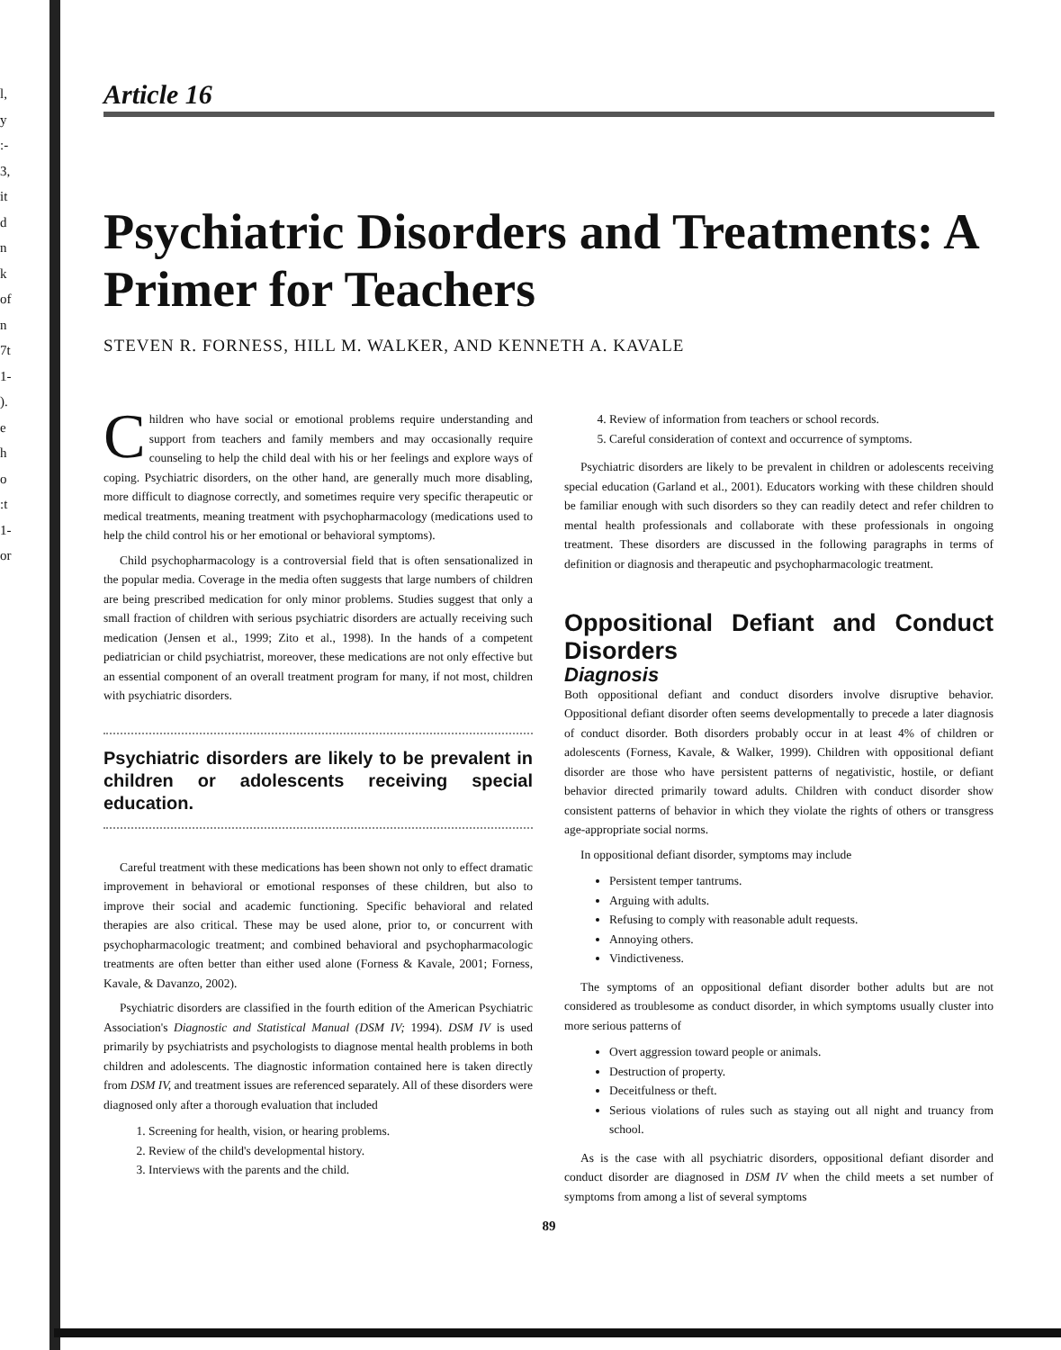l,
y
:-
3,
it
d
n
k
of
n
7t
1-
).
e
h
o
:t
1-
or
Article 16
Psychiatric Disorders and Treatments: A Primer for Teachers
STEVEN R. FORNESS, HILL M. WALKER, AND KENNETH A. KAVALE
Children who have social or emotional problems require understanding and support from teachers and family members and may occasionally require counseling to help the child deal with his or her feelings and explore ways of coping. Psychiatric disorders, on the other hand, are generally much more disabling, more difficult to diagnose correctly, and sometimes require very specific therapeutic or medical treatments, meaning treatment with psychopharmacology (medications used to help the child control his or her emotional or behavioral symptoms).
Child psychopharmacology is a controversial field that is often sensationalized in the popular media. Coverage in the media often suggests that large numbers of children are being prescribed medication for only minor problems. Studies suggest that only a small fraction of children with serious psychiatric disorders are actually receiving such medication (Jensen et al., 1999; Zito et al., 1998). In the hands of a competent pediatrician or child psychiatrist, moreover, these medications are not only effective but an essential component of an overall treatment program for many, if not most, children with psychiatric disorders.
Psychiatric disorders are likely to be prevalent in children or adolescents receiving special education.
Careful treatment with these medications has been shown not only to effect dramatic improvement in behavioral or emotional responses of these children, but also to improve their social and academic functioning. Specific behavioral and related therapies are also critical. These may be used alone, prior to, or concurrent with psychopharmacologic treatment; and combined behavioral and psychopharmacologic treatments are often better than either used alone (Forness & Kavale, 2001; Forness, Kavale, & Davanzo, 2002).
Psychiatric disorders are classified in the fourth edition of the American Psychiatric Association's Diagnostic and Statistical Manual (DSM IV; 1994). DSM IV is used primarily by psychiatrists and psychologists to diagnose mental health problems in both children and adolescents. The diagnostic information contained here is taken directly from DSM IV, and treatment issues are referenced separately. All of these disorders were diagnosed only after a thorough evaluation that included
1. Screening for health, vision, or hearing problems.
2. Review of the child's developmental history.
3. Interviews with the parents and the child.
4. Review of information from teachers or school records.
5. Careful consideration of context and occurrence of symptoms.
Psychiatric disorders are likely to be prevalent in children or adolescents receiving special education (Garland et al., 2001). Educators working with these children should be familiar enough with such disorders so they can readily detect and refer children to mental health professionals and collaborate with these professionals in ongoing treatment. These disorders are discussed in the following paragraphs in terms of definition or diagnosis and therapeutic and psychopharmacologic treatment.
Oppositional Defiant and Conduct Disorders
Diagnosis
Both oppositional defiant and conduct disorders involve disruptive behavior. Oppositional defiant disorder often seems developmentally to precede a later diagnosis of conduct disorder. Both disorders probably occur in at least 4% of children or adolescents (Forness, Kavale, & Walker, 1999). Children with oppositional defiant disorder are those who have persistent patterns of negativistic, hostile, or defiant behavior directed primarily toward adults. Children with conduct disorder show consistent patterns of behavior in which they violate the rights of others or transgress age-appropriate social norms.
In oppositional defiant disorder, symptoms may include
Persistent temper tantrums.
Arguing with adults.
Refusing to comply with reasonable adult requests.
Annoying others.
Vindictiveness.
The symptoms of an oppositional defiant disorder bother adults but are not considered as troublesome as conduct disorder, in which symptoms usually cluster into more serious patterns of
Overt aggression toward people or animals.
Destruction of property.
Deceitfulness or theft.
Serious violations of rules such as staying out all night and truancy from school.
As is the case with all psychiatric disorders, oppositional defiant disorder and conduct disorder are diagnosed in DSM IV when the child meets a set number of symptoms from among a list of several symptoms
89